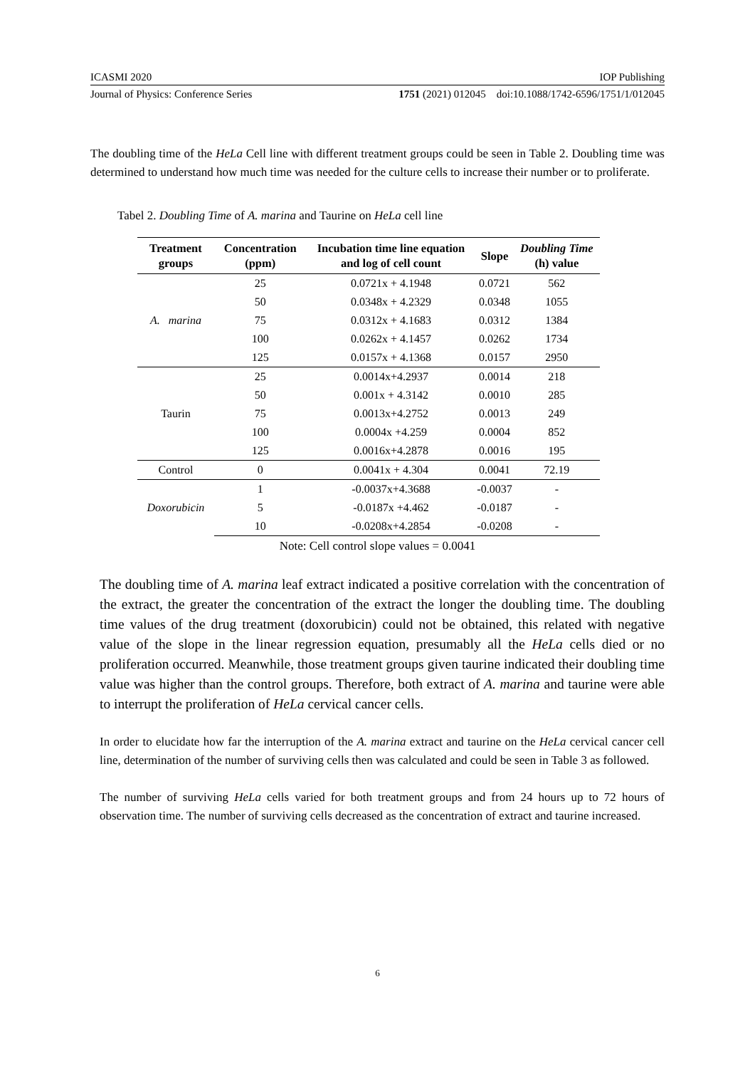ICASMI 2020 IOP Publishing
Journal of Physics: Conference Series 1751 (2021) 012045 doi:10.1088/1742-6596/1751/1/012045
The doubling time of the HeLa Cell line with different treatment groups could be seen in Table 2. Doubling time was determined to understand how much time was needed for the culture cells to increase their number or to proliferate.
Tabel 2. Doubling Time of A. marina and Taurine on HeLa cell line
| Treatment groups | Concentration (ppm) | Incubation time line equation and log of cell count | Slope | Doubling Time (h) value |
| --- | --- | --- | --- | --- |
| A. marina | 25 | 0.0721x + 4.1948 | 0.0721 | 562 |
| | 50 | 0.0348x + 4.2329 | 0.0348 | 1055 |
| | 75 | 0.0312x + 4.1683 | 0.0312 | 1384 |
| | 100 | 0.0262x + 4.1457 | 0.0262 | 1734 |
| | 125 | 0.0157x + 4.1368 | 0.0157 | 2950 |
| Taurin | 25 | 0.0014x+4.2937 | 0.0014 | 218 |
| | 50 | 0.001x + 4.3142 | 0.0010 | 285 |
| | 75 | 0.0013x+4.2752 | 0.0013 | 249 |
| | 100 | 0.0004x +4.259 | 0.0004 | 852 |
| | 125 | 0.0016x+4.2878 | 0.0016 | 195 |
| Control | 0 | 0.0041x + 4.304 | 0.0041 | 72.19 |
| Doxorubicin | 1 | -0.0037x+4.3688 | -0.0037 | - |
| | 5 | -0.0187x +4.462 | -0.0187 | - |
| | 10 | -0.0208x+4.2854 | -0.0208 | - |
Note: Cell control slope values = 0.0041
The doubling time of A. marina leaf extract indicated a positive correlation with the concentration of the extract, the greater the concentration of the extract the longer the doubling time. The doubling time values of the drug treatment (doxorubicin) could not be obtained, this related with negative value of the slope in the linear regression equation, presumably all the HeLa cells died or no proliferation occurred. Meanwhile, those treatment groups given taurine indicated their doubling time value was higher than the control groups. Therefore, both extract of A. marina and taurine were able to interrupt the proliferation of HeLa cervical cancer cells.
In order to elucidate how far the interruption of the A. marina extract and taurine on the HeLa cervical cancer cell line, determination of the number of surviving cells then was calculated and could be seen in Table 3 as followed.
The number of surviving HeLa cells varied for both treatment groups and from 24 hours up to 72 hours of observation time. The number of surviving cells decreased as the concentration of extract and taurine increased.
6